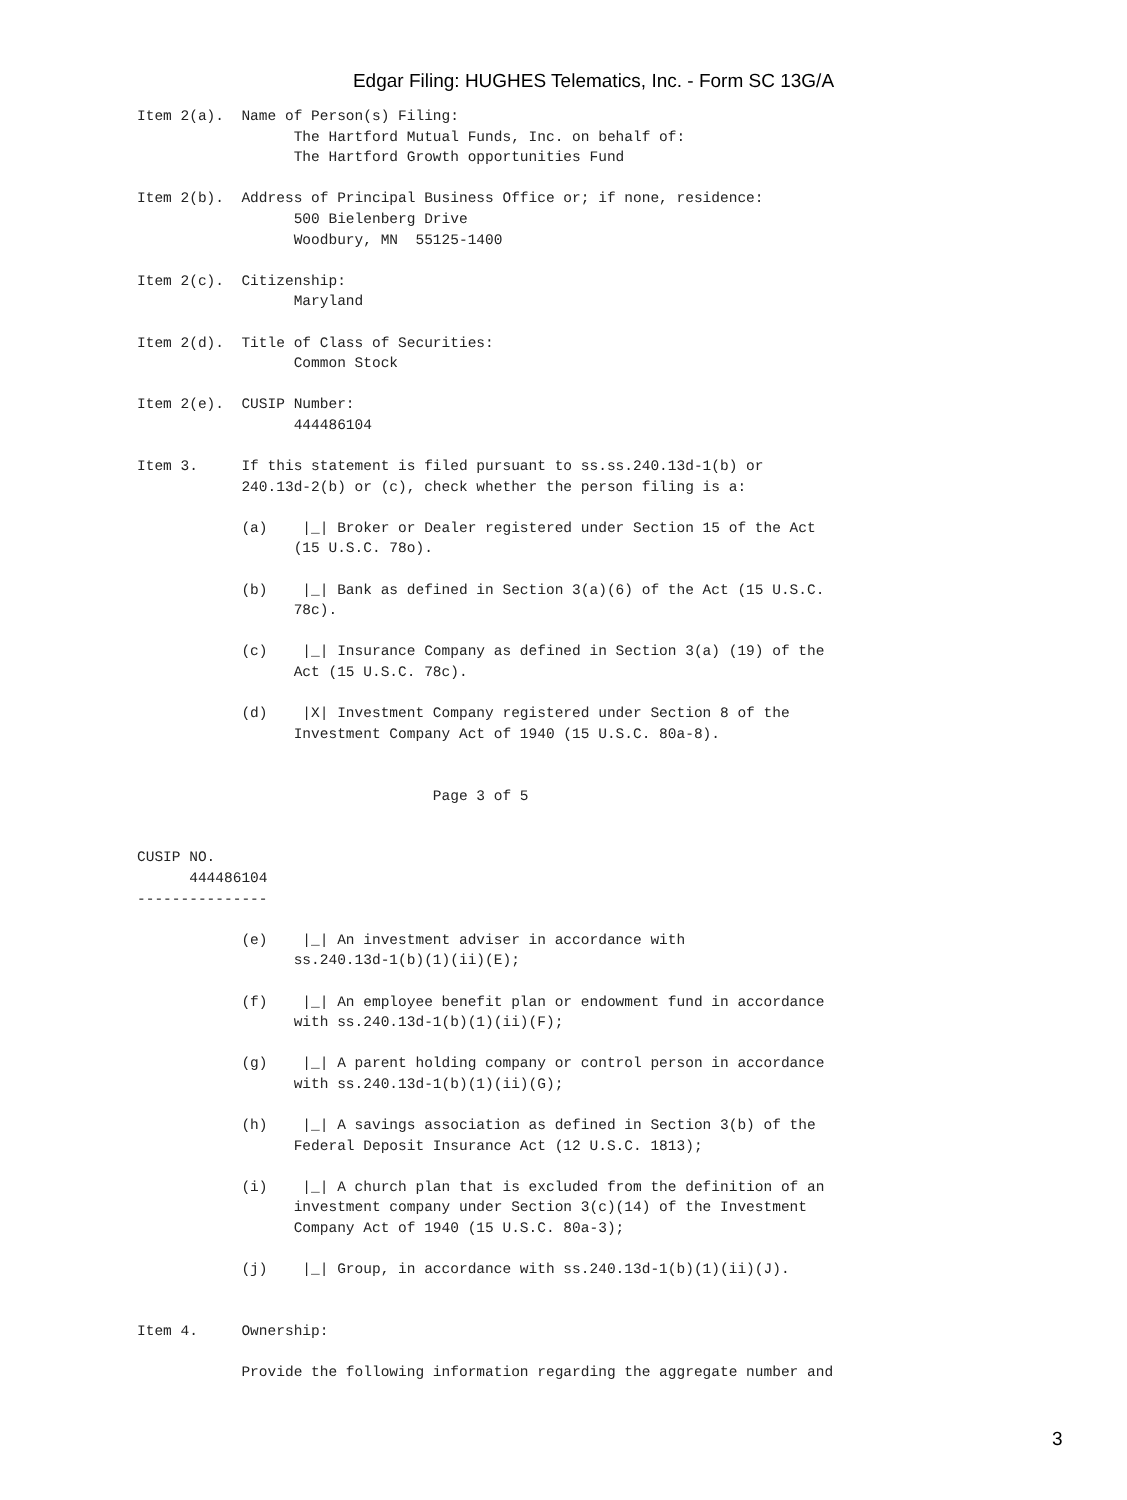Edgar Filing: HUGHES Telematics, Inc. - Form SC 13G/A
Item 2(a).  Name of Person(s) Filing:
                  The Hartford Mutual Funds, Inc. on behalf of:
                  The Hartford Growth opportunities Fund

Item 2(b).  Address of Principal Business Office or; if none, residence:
                  500 Bielenberg Drive
                  Woodbury, MN  55125-1400

Item 2(c).  Citizenship:
                  Maryland

Item 2(d).  Title of Class of Securities:
                  Common Stock

Item 2(e).  CUSIP Number:
                  444486104

Item 3.     If this statement is filed pursuant to ss.ss.240.13d-1(b) or
            240.13d-2(b) or (c), check whether the person filing is a:

            (a)    |_| Broker or Dealer registered under Section 15 of the Act
                  (15 U.S.C. 78o).

            (b)    |_| Bank as defined in Section 3(a)(6) of the Act (15 U.S.C.
                  78c).

            (c)    |_| Insurance Company as defined in Section 3(a) (19) of the
                  Act (15 U.S.C. 78c).

            (d)    |X| Investment Company registered under Section 8 of the
                  Investment Company Act of 1940 (15 U.S.C. 80a-8).


                                  Page 3 of 5


CUSIP NO.
      444486104
---------------

            (e)    |_| An investment adviser in accordance with
                  ss.240.13d-1(b)(1)(ii)(E);

            (f)    |_| An employee benefit plan or endowment fund in accordance
                  with ss.240.13d-1(b)(1)(ii)(F);

            (g)    |_| A parent holding company or control person in accordance
                  with ss.240.13d-1(b)(1)(ii)(G);

            (h)    |_| A savings association as defined in Section 3(b) of the
                  Federal Deposit Insurance Act (12 U.S.C. 1813);

            (i)    |_| A church plan that is excluded from the definition of an
                  investment company under Section 3(c)(14) of the Investment
                  Company Act of 1940 (15 U.S.C. 80a-3);

            (j)    |_| Group, in accordance with ss.240.13d-1(b)(1)(ii)(J).


Item 4.     Ownership:

            Provide the following information regarding the aggregate number and
3